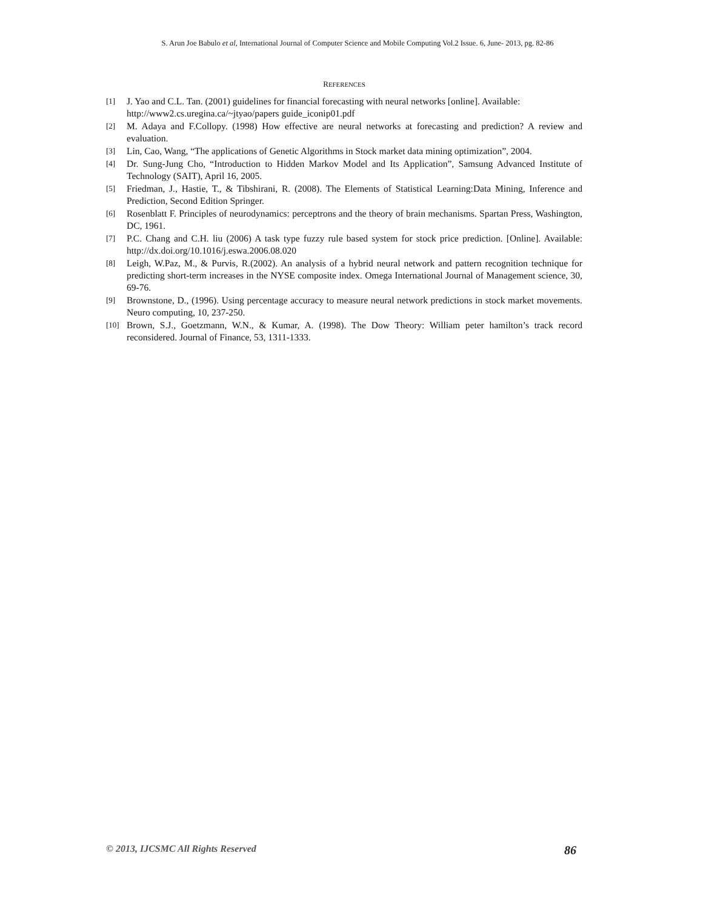S. Arun Joe Babulo et al, International Journal of Computer Science and Mobile Computing Vol.2 Issue. 6, June- 2013, pg. 82-86
REFERENCES
[1] J. Yao and C.L. Tan. (2001) guidelines for financial forecasting with neural networks [online]. Available:
http://www2.cs.uregina.ca/~jtyao/papers guide_iconip01.pdf
[2] M. Adaya and F.Collopy. (1998) How effective are neural networks at forecasting and prediction? A review and evaluation.
[3] Lin, Cao, Wang, “The applications of Genetic Algorithms in Stock market data mining optimization”, 2004.
[4] Dr. Sung-Jung Cho, “Introduction to Hidden Markov Model and Its Application”, Samsung Advanced Institute of Technology (SAIT), April 16, 2005.
[5] Friedman, J., Hastie, T., & Tibshirani, R. (2008). The Elements of Statistical Learning:Data Mining, Inference and Prediction, Second Edition Springer.
[6] Rosenblatt F. Principles of neurodynamics: perceptrons and the theory of brain mechanisms. Spartan Press, Washington, DC, 1961.
[7] P.C. Chang and C.H. liu (2006) A task type fuzzy rule based system for stock price prediction. [Online]. Available: http://dx.doi.org/10.1016/j.eswa.2006.08.020
[8] Leigh, W.Paz, M., & Purvis, R.(2002). An analysis of a hybrid neural network and pattern recognition technique for predicting short-term increases in the NYSE composite index. Omega International Journal of Management science, 30, 69-76.
[9] Brownstone, D., (1996). Using percentage accuracy to measure neural network predictions in stock market movements. Neuro computing, 10, 237-250.
[10] Brown, S.J., Goetzmann, W.N., & Kumar, A. (1998). The Dow Theory: William peter hamilton’s track record reconsidered. Journal of Finance, 53, 1311-1333.
© 2013, IJCSMC All Rights Reserved 86